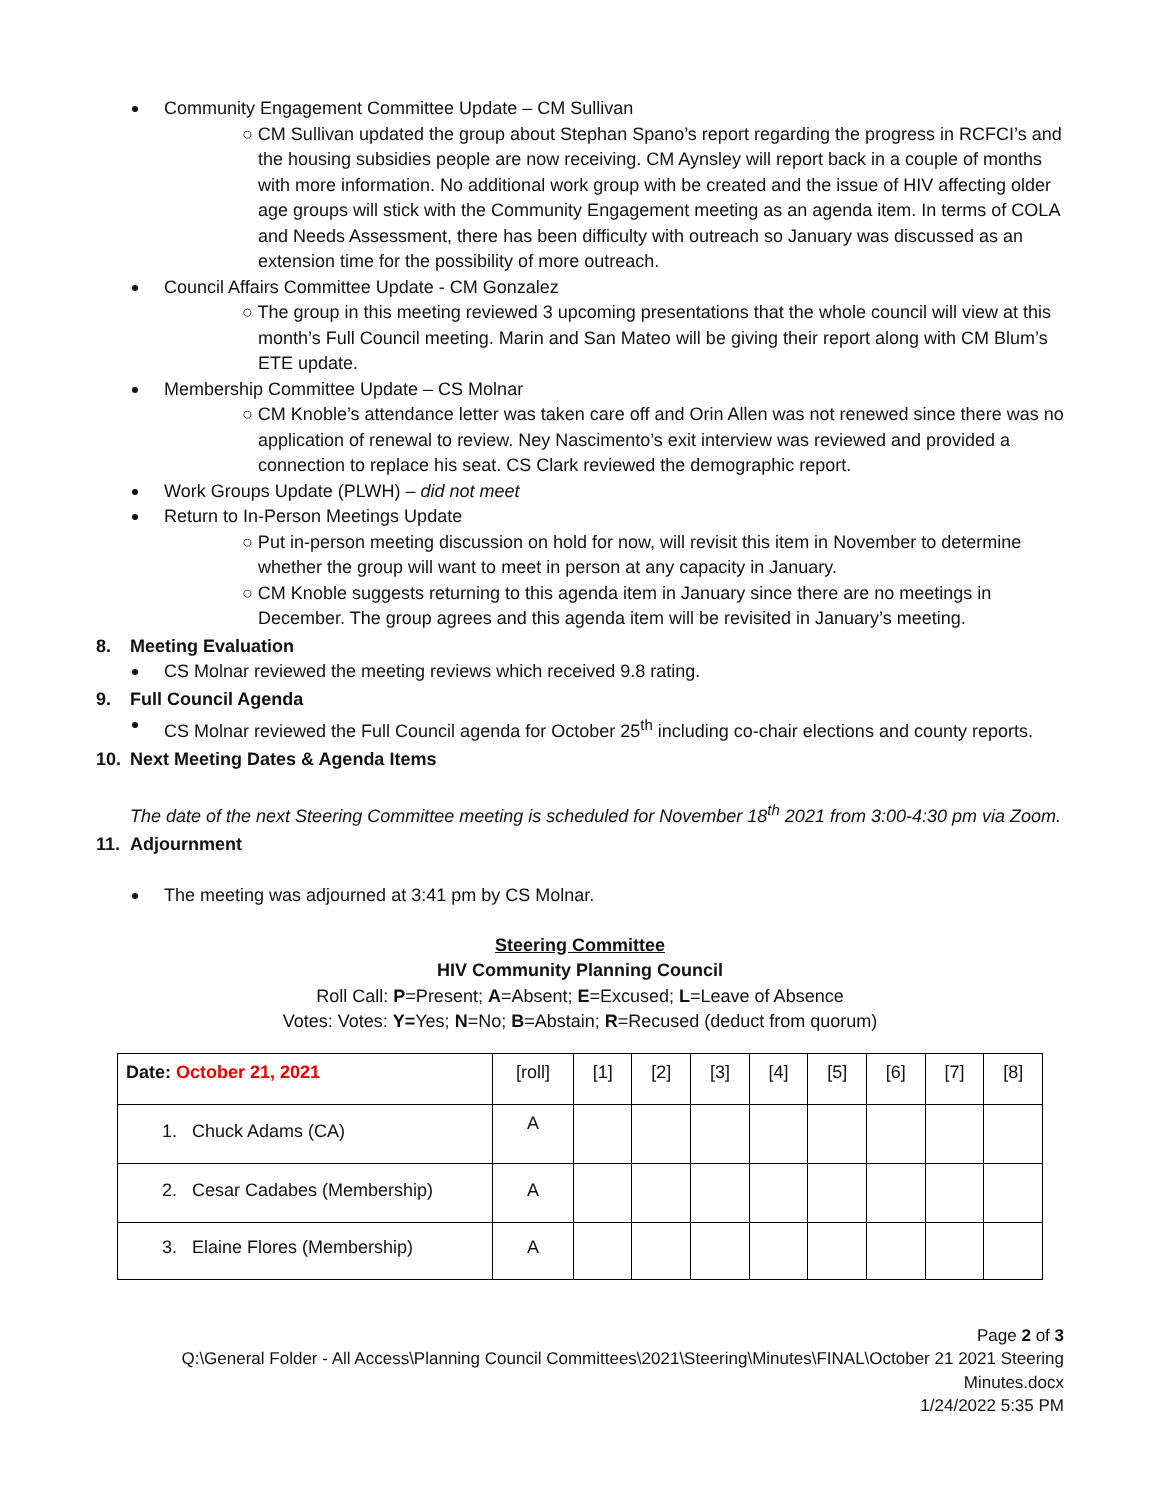Community Engagement Committee Update – CM Sullivan
○ CM Sullivan updated the group about Stephan Spano’s report regarding the progress in RCFCI’s and the housing subsidies people are now receiving. CM Aynsley will report back in a couple of months with more information. No additional work group with be created and the issue of HIV affecting older age groups will stick with the Community Engagement meeting as an agenda item. In terms of COLA and Needs Assessment, there has been difficulty with outreach so January was discussed as an extension time for the possibility of more outreach.
Council Affairs Committee Update - CM Gonzalez
○ The group in this meeting reviewed 3 upcoming presentations that the whole council will view at this month’s Full Council meeting. Marin and San Mateo will be giving their report along with CM Blum’s ETE update.
Membership Committee Update – CS Molnar
○ CM Knoble’s attendance letter was taken care off and Orin Allen was not renewed since there was no application of renewal to review. Ney Nascimento’s exit interview was reviewed and provided a connection to replace his seat. CS Clark reviewed the demographic report.
Work Groups Update (PLWH) – did not meet
Return to In-Person Meetings Update
○ Put in-person meeting discussion on hold for now, will revisit this item in November to determine whether the group will want to meet in person at any capacity in January.
○ CM Knoble suggests returning to this agenda item in January since there are no meetings in December. The group agrees and this agenda item will be revisited in January’s meeting.
8. Meeting Evaluation
CS Molnar reviewed the meeting reviews which received 9.8 rating.
9. Full Council Agenda
CS Molnar reviewed the Full Council agenda for October 25<sup>th</sup> including co-chair elections and county reports.
10. Next Meeting Dates & Agenda Items
The date of the next Steering Committee meeting is scheduled for November 18<sup>th</sup> 2021 from 3:00-4:30 pm via Zoom.
11. Adjournment
The meeting was adjourned at 3:41 pm by CS Molnar.
Steering Committee
HIV Community Planning Council
Roll Call: P=Present; A=Absent; E=Excused; L=Leave of Absence
Votes: Votes: Y=Yes; N=No; B=Abstain; R=Recused (deduct from quorum)
| Date: October 21, 2021 | [roll] | [1] | [2] | [3] | [4] | [5] | [6] | [7] | [8] |
| 1. Chuck Adams (CA) | A | | | | | | | | |
| 2. Cesar Cadabes (Membership) | A | | | | | | | | |
| 3. Elaine Flores (Membership) | A | | | | | | | | |
Page 2 of 3
Q:\General Folder - All Access\Planning Council Committees\2021\Steering\Minutes\FINAL\October 21 2021 Steering Minutes.docx
1/24/2022 5:35 PM